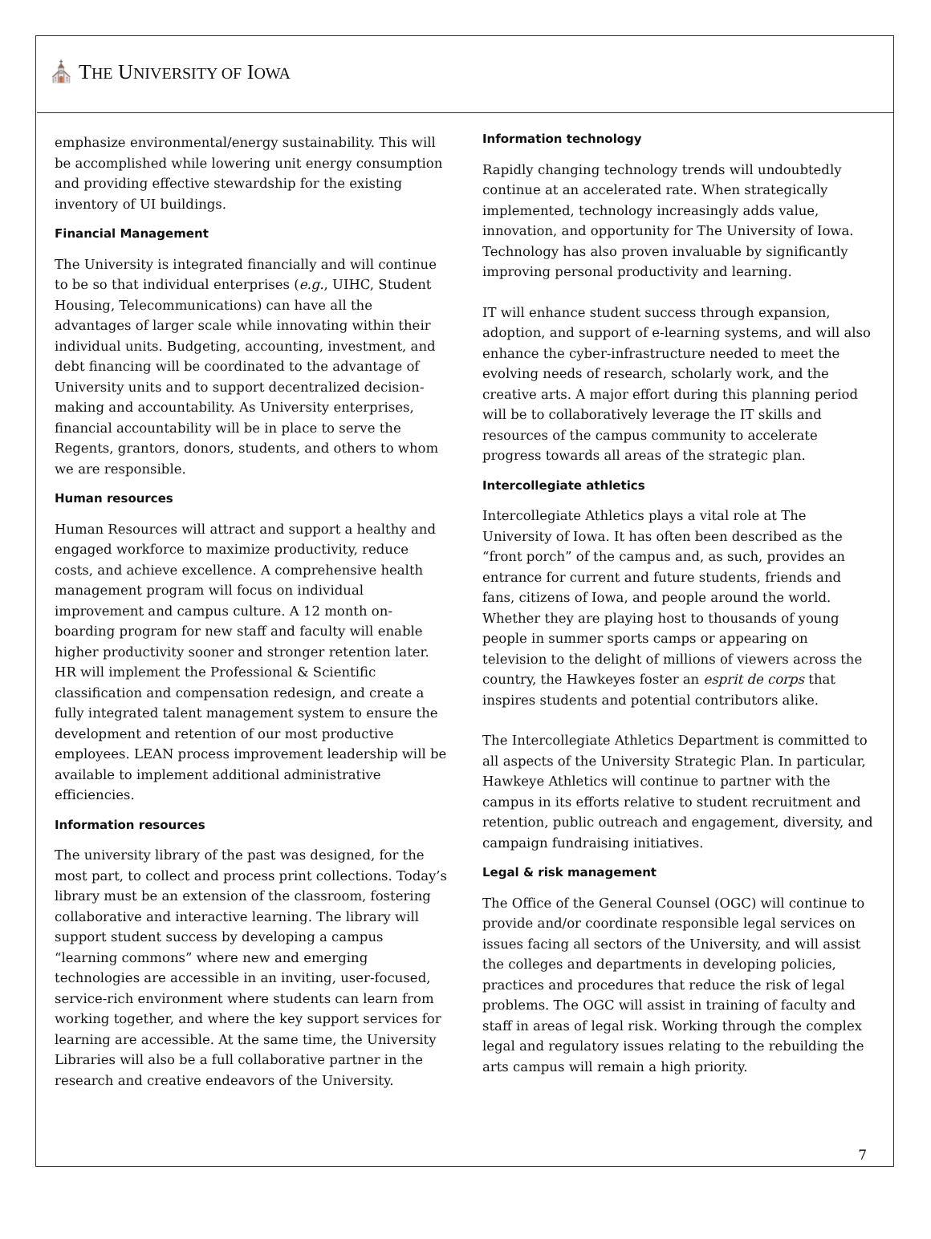⛪ THE UNIVERSITY OF IOWA
emphasize environmental/energy sustainability. This will be accomplished while lowering unit energy consumption and providing effective stewardship for the existing inventory of UI buildings.
Financial Management
The University is integrated financially and will continue to be so that individual enterprises (e.g., UIHC, Student Housing, Telecommunications) can have all the advantages of larger scale while innovating within their individual units. Budgeting, accounting, investment, and debt financing will be coordinated to the advantage of University units and to support decentralized decision-making and accountability. As University enterprises, financial accountability will be in place to serve the Regents, grantors, donors, students, and others to whom we are responsible.
Human resources
Human Resources will attract and support a healthy and engaged workforce to maximize productivity, reduce costs, and achieve excellence. A comprehensive health management program will focus on individual improvement and campus culture. A 12 month on-boarding program for new staff and faculty will enable higher productivity sooner and stronger retention later. HR will implement the Professional & Scientific classification and compensation redesign, and create a fully integrated talent management system to ensure the development and retention of our most productive employees. LEAN process improvement leadership will be available to implement additional administrative efficiencies.
Information resources
The university library of the past was designed, for the most part, to collect and process print collections. Today’s library must be an extension of the classroom, fostering collaborative and interactive learning. The library will support student success by developing a campus “learning commons” where new and emerging technologies are accessible in an inviting, user-focused, service-rich environment where students can learn from working together, and where the key support services for learning are accessible. At the same time, the University Libraries will also be a full collaborative partner in the research and creative endeavors of the University.
Information technology
Rapidly changing technology trends will undoubtedly continue at an accelerated rate. When strategically implemented, technology increasingly adds value, innovation, and opportunity for The University of Iowa. Technology has also proven invaluable by significantly improving personal productivity and learning.
IT will enhance student success through expansion, adoption, and support of e-learning systems, and will also enhance the cyber-infrastructure needed to meet the evolving needs of research, scholarly work, and the creative arts. A major effort during this planning period will be to collaboratively leverage the IT skills and resources of the campus community to accelerate progress towards all areas of the strategic plan.
Intercollegiate athletics
Intercollegiate Athletics plays a vital role at The University of Iowa. It has often been described as the “front porch” of the campus and, as such, provides an entrance for current and future students, friends and fans, citizens of Iowa, and people around the world. Whether they are playing host to thousands of young people in summer sports camps or appearing on television to the delight of millions of viewers across the country, the Hawkeyes foster an esprit de corps that inspires students and potential contributors alike.
The Intercollegiate Athletics Department is committed to all aspects of the University Strategic Plan. In particular, Hawkeye Athletics will continue to partner with the campus in its efforts relative to student recruitment and retention, public outreach and engagement, diversity, and campaign fundraising initiatives.
Legal & risk management
The Office of the General Counsel (OGC) will continue to provide and/or coordinate responsible legal services on issues facing all sectors of the University, and will assist the colleges and departments in developing policies, practices and procedures that reduce the risk of legal problems. The OGC will assist in training of faculty and staff in areas of legal risk. Working through the complex legal and regulatory issues relating to the rebuilding the arts campus will remain a high priority.
7